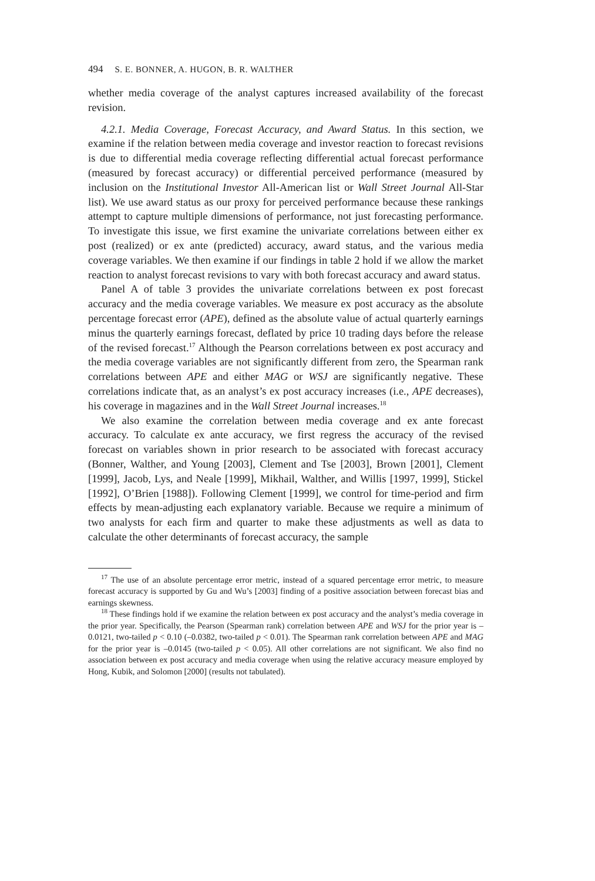494 S. E. BONNER, A. HUGON, B. R. WALTHER
whether media coverage of the analyst captures increased availability of the forecast revision.
4.2.1. Media Coverage, Forecast Accuracy, and Award Status. In this section, we examine if the relation between media coverage and investor reaction to forecast revisions is due to differential media coverage reflecting differential actual forecast performance (measured by forecast accuracy) or differential perceived performance (measured by inclusion on the Institutional Investor All-American list or Wall Street Journal All-Star list). We use award status as our proxy for perceived performance because these rankings attempt to capture multiple dimensions of performance, not just forecasting performance. To investigate this issue, we first examine the univariate correlations between either ex post (realized) or ex ante (predicted) accuracy, award status, and the various media coverage variables. We then examine if our findings in table 2 hold if we allow the market reaction to analyst forecast revisions to vary with both forecast accuracy and award status.
Panel A of table 3 provides the univariate correlations between ex post forecast accuracy and the media coverage variables. We measure ex post accuracy as the absolute percentage forecast error (APE), defined as the absolute value of actual quarterly earnings minus the quarterly earnings forecast, deflated by price 10 trading days before the release of the revised forecast.<sup>17</sup> Although the Pearson correlations between ex post accuracy and the media coverage variables are not significantly different from zero, the Spearman rank correlations between APE and either MAG or WSJ are significantly negative. These correlations indicate that, as an analyst’s ex post accuracy increases (i.e., APE decreases), his coverage in magazines and in the Wall Street Journal increases.<sup>18</sup>
We also examine the correlation between media coverage and ex ante forecast accuracy. To calculate ex ante accuracy, we first regress the accuracy of the revised forecast on variables shown in prior research to be associated with forecast accuracy (Bonner, Walther, and Young [2003], Clement and Tse [2003], Brown [2001], Clement [1999], Jacob, Lys, and Neale [1999], Mikhail, Walther, and Willis [1997, 1999], Stickel [1992], O’Brien [1988]). Following Clement [1999], we control for time-period and firm effects by mean-adjusting each explanatory variable. Because we require a minimum of two analysts for each firm and quarter to make these adjustments as well as data to calculate the other determinants of forecast accuracy, the sample
<sup>17</sup> The use of an absolute percentage error metric, instead of a squared percentage error metric, to measure forecast accuracy is supported by Gu and Wu’s [2003] finding of a positive association between forecast bias and earnings skewness.
<sup>18</sup> These findings hold if we examine the relation between ex post accuracy and the analyst’s media coverage in the prior year. Specifically, the Pearson (Spearman rank) correlation between APE and WSJ for the prior year is –0.0121, two-tailed p < 0.10 (–0.0382, two-tailed p < 0.01). The Spearman rank correlation between APE and MAG for the prior year is –0.0145 (two-tailed p < 0.05). All other correlations are not significant. We also find no association between ex post accuracy and media coverage when using the relative accuracy measure employed by Hong, Kubik, and Solomon [2000] (results not tabulated).